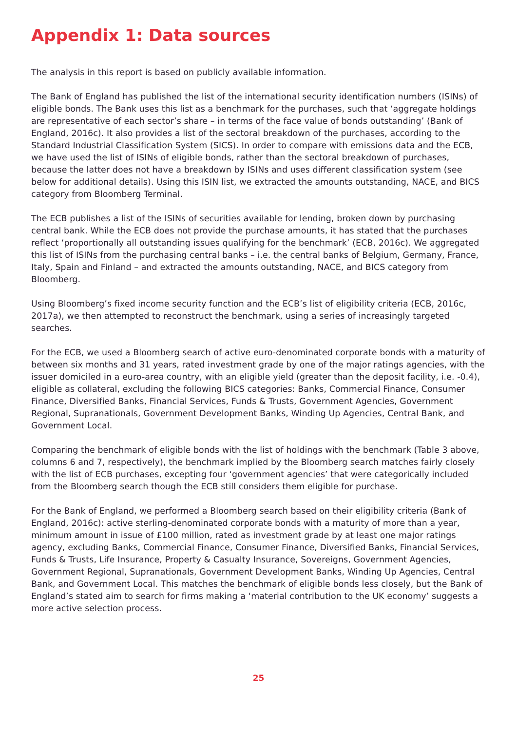Appendix 1: Data sources
The analysis in this report is based on publicly available information.
The Bank of England has published the list of the international security identification numbers (ISINs) of eligible bonds. The Bank uses this list as a benchmark for the purchases, such that ‘aggregate holdings are representative of each sector’s share – in terms of the face value of bonds outstanding’ (Bank of England, 2016c). It also provides a list of the sectoral breakdown of the purchases, according to the Standard Industrial Classification System (SICS). In order to compare with emissions data and the ECB, we have used the list of ISINs of eligible bonds, rather than the sectoral breakdown of purchases, because the latter does not have a breakdown by ISINs and uses different classification system (see below for additional details). Using this ISIN list, we extracted the amounts outstanding, NACE, and BICS category from Bloomberg Terminal.
The ECB publishes a list of the ISINs of securities available for lending, broken down by purchasing central bank. While the ECB does not provide the purchase amounts, it has stated that the purchases reflect ‘proportionally all outstanding issues qualifying for the benchmark’ (ECB, 2016c). We aggregated this list of ISINs from the purchasing central banks – i.e. the central banks of Belgium, Germany, France, Italy, Spain and Finland – and extracted the amounts outstanding, NACE, and BICS category from Bloomberg.
Using Bloomberg’s fixed income security function and the ECB’s list of eligibility criteria (ECB, 2016c, 2017a), we then attempted to reconstruct the benchmark, using a series of increasingly targeted searches.
For the ECB, we used a Bloomberg search of active euro-denominated corporate bonds with a maturity of between six months and 31 years, rated investment grade by one of the major ratings agencies, with the issuer domiciled in a euro-area country, with an eligible yield (greater than the deposit facility, i.e. -0.4), eligible as collateral, excluding the following BICS categories: Banks, Commercial Finance, Consumer Finance, Diversified Banks, Financial Services, Funds & Trusts, Government Agencies, Government Regional, Supranationals, Government Development Banks, Winding Up Agencies, Central Bank, and Government Local.
Comparing the benchmark of eligible bonds with the list of holdings with the benchmark (Table 3 above, columns 6 and 7, respectively), the benchmark implied by the Bloomberg search matches fairly closely with the list of ECB purchases, excepting four ‘government agencies’ that were categorically included from the Bloomberg search though the ECB still considers them eligible for purchase.
For the Bank of England, we performed a Bloomberg search based on their eligibility criteria (Bank of England, 2016c): active sterling-denominated corporate bonds with a maturity of more than a year, minimum amount in issue of £100 million, rated as investment grade by at least one major ratings agency, excluding Banks, Commercial Finance, Consumer Finance, Diversified Banks, Financial Services, Funds & Trusts, Life Insurance, Property & Casualty Insurance, Sovereigns, Government Agencies, Government Regional, Supranationals, Government Development Banks, Winding Up Agencies, Central Bank, and Government Local. This matches the benchmark of eligible bonds less closely, but the Bank of England’s stated aim to search for firms making a ‘material contribution to the UK economy’ suggests a more active selection process.
25